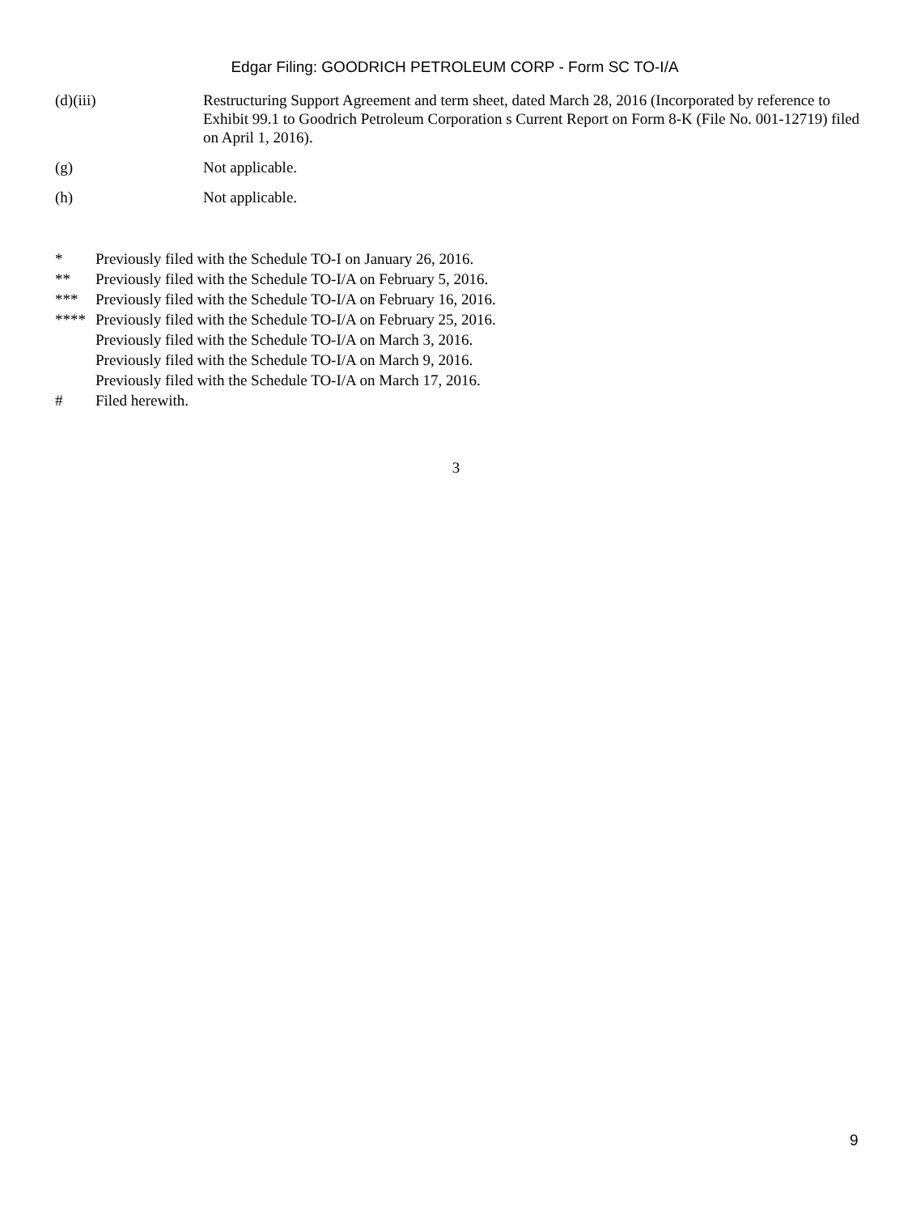Edgar Filing: GOODRICH PETROLEUM CORP - Form SC TO-I/A
(d)(iii) Restructuring Support Agreement and term sheet, dated March 28, 2016 (Incorporated by reference to Exhibit 99.1 to Goodrich Petroleum Corporation s Current Report on Form 8-K (File No. 001-12719) filed on April 1, 2016).
(g) Not applicable.
(h) Not applicable.
* Previously filed with the Schedule TO-I on January 26, 2016.
** Previously filed with the Schedule TO-I/A on February 5, 2016.
*** Previously filed with the Schedule TO-I/A on February 16, 2016.
**** Previously filed with the Schedule TO-I/A on February 25, 2016.
Previously filed with the Schedule TO-I/A on March 3, 2016.
Previously filed with the Schedule TO-I/A on March 9, 2016.
Previously filed with the Schedule TO-I/A on March 17, 2016.
# Filed herewith.
3
9